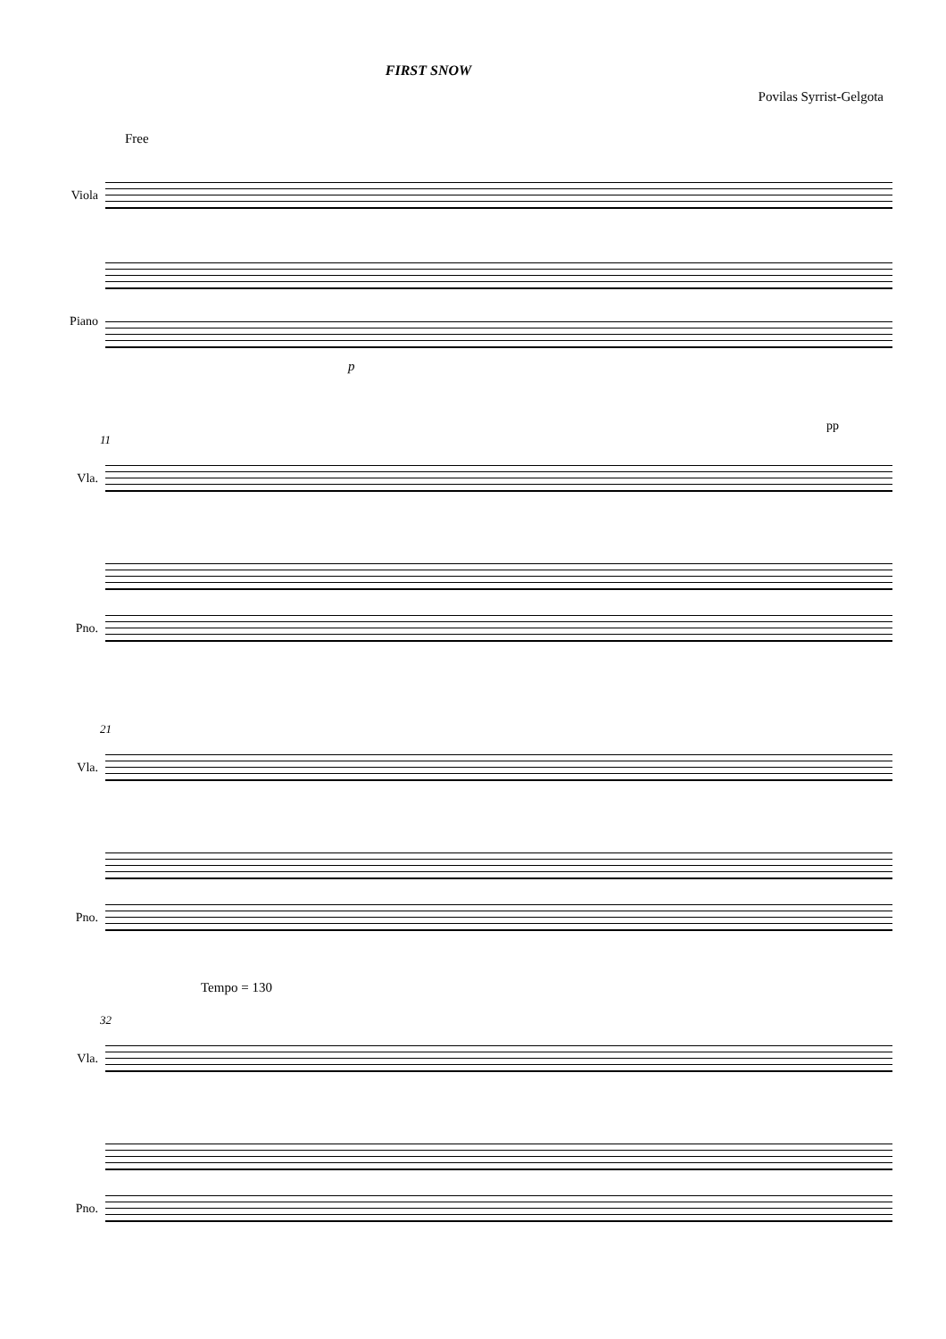FIRST SNOW
Povilas Syrrist-Gelgota
Free
Viola
Piano
p
pp
11
Vla.
Pno.
21
Vla.
Pno.
Tempo = 130
32
Vla.
Pno.